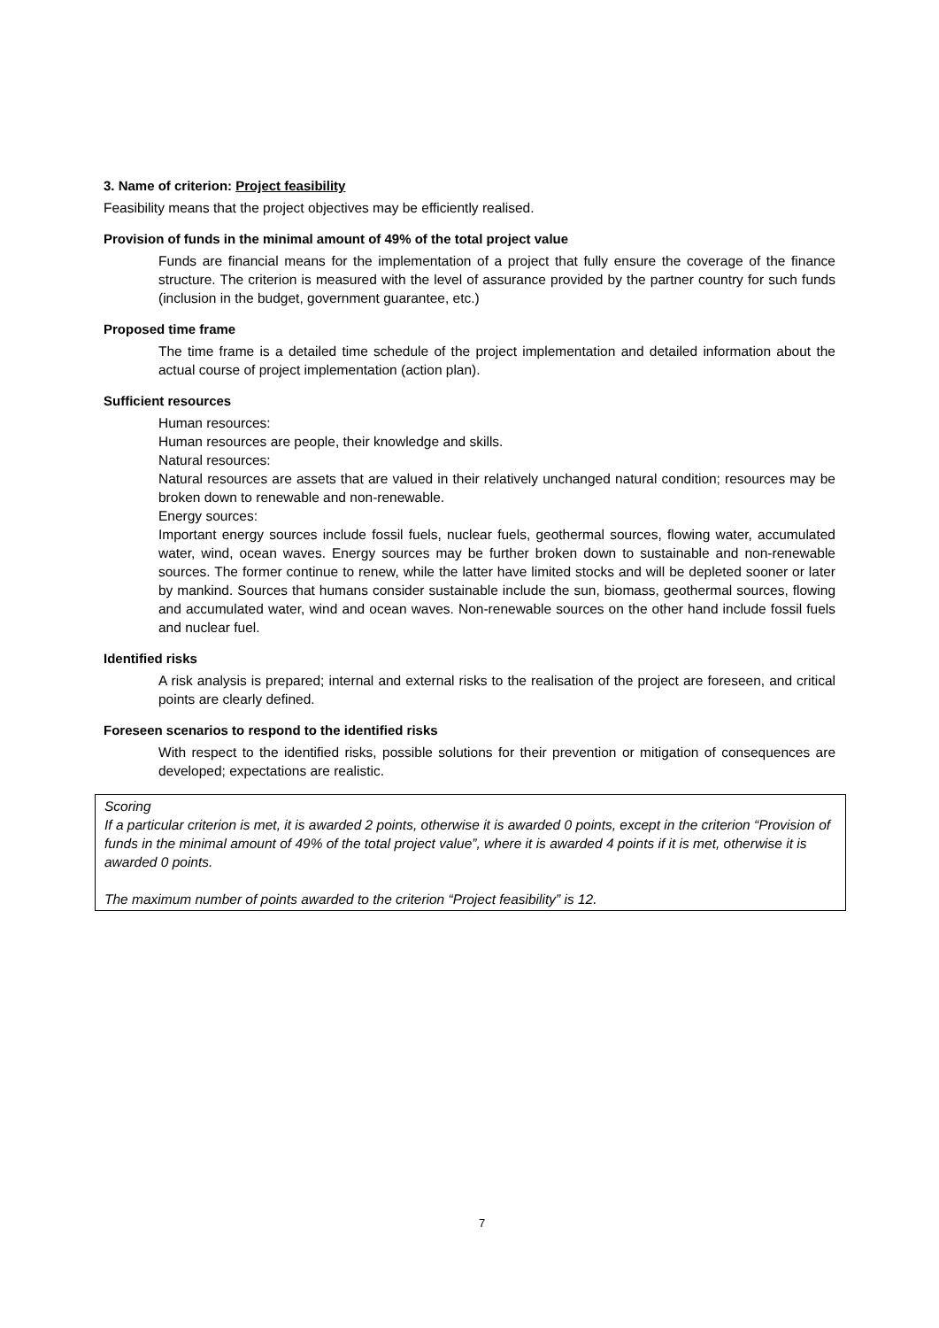3. Name of criterion: Project feasibility
Feasibility means that the project objectives may be efficiently realised.
Provision of funds in the minimal amount of 49% of the total project value
Funds are financial means for the implementation of a project that fully ensure the coverage of the finance structure. The criterion is measured with the level of assurance provided by the partner country for such funds (inclusion in the budget, government guarantee, etc.)
Proposed time frame
The time frame is a detailed time schedule of the project implementation and detailed information about the actual course of project implementation (action plan).
Sufficient resources
Human resources:
Human resources are people, their knowledge and skills.
Natural resources:
Natural resources are assets that are valued in their relatively unchanged natural condition; resources may be broken down to renewable and non-renewable.
Energy sources:
Important energy sources include fossil fuels, nuclear fuels, geothermal sources, flowing water, accumulated water, wind, ocean waves. Energy sources may be further broken down to sustainable and non-renewable sources. The former continue to renew, while the latter have limited stocks and will be depleted sooner or later by mankind. Sources that humans consider sustainable include the sun, biomass, geothermal sources, flowing and accumulated water, wind and ocean waves. Non-renewable sources on the other hand include fossil fuels and nuclear fuel.
Identified risks
A risk analysis is prepared; internal and external risks to the realisation of the project are foreseen, and critical points are clearly defined.
Foreseen scenarios to respond to the identified risks
With respect to the identified risks, possible solutions for their prevention or mitigation of consequences are developed; expectations are realistic.
Scoring
If a particular criterion is met, it is awarded 2 points, otherwise it is awarded 0 points, except in the criterion “Provision of funds in the minimal amount of 49% of the total project value”, where it is awarded 4 points if it is met, otherwise it is awarded 0 points.
The maximum number of points awarded to the criterion “Project feasibility” is 12.
7